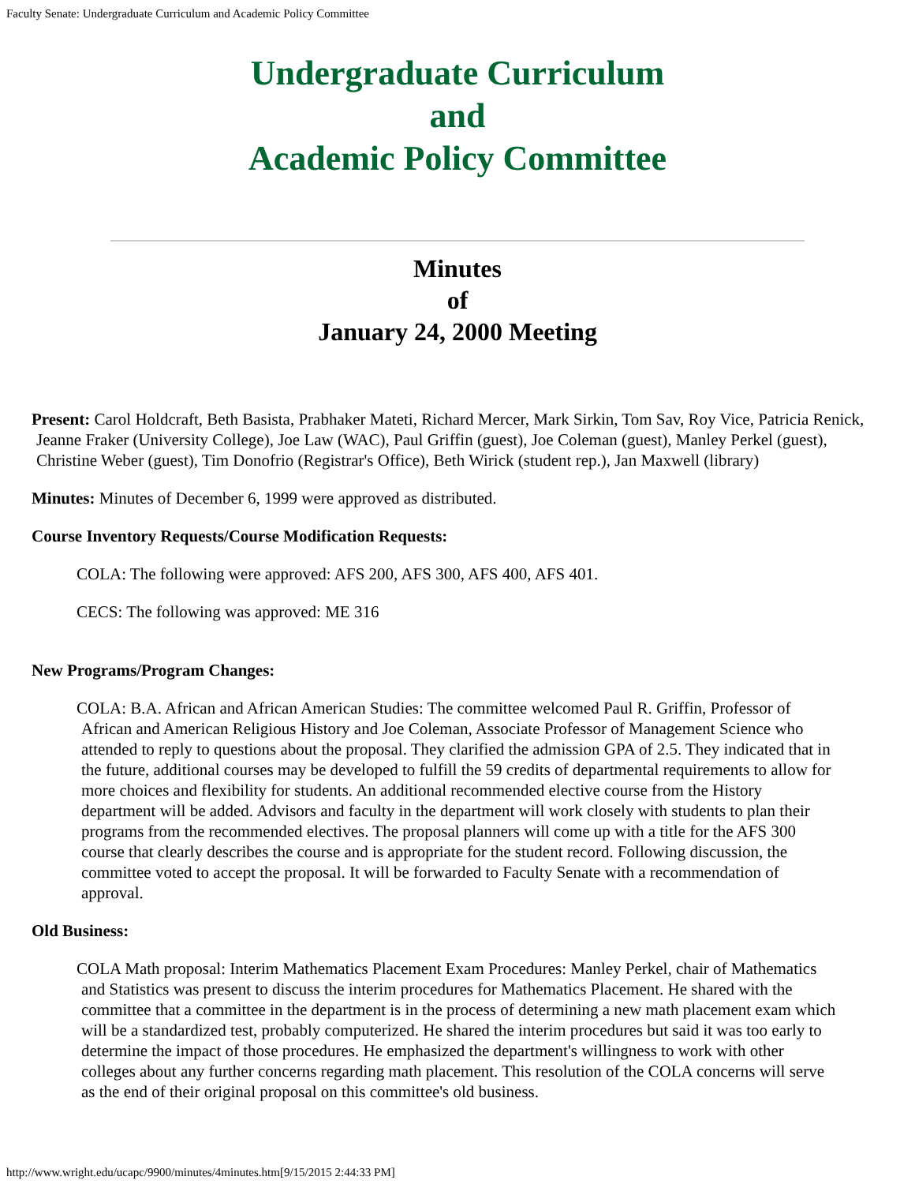Faculty Senate: Undergraduate Curriculum and Academic Policy Committee
Undergraduate Curriculum
and
Academic Policy Committee
Minutes
of
January 24, 2000 Meeting
Present: Carol Holdcraft, Beth Basista, Prabhaker Mateti, Richard Mercer, Mark Sirkin, Tom Sav, Roy Vice, Patricia Renick, Jeanne Fraker (University College), Joe Law (WAC), Paul Griffin (guest), Joe Coleman (guest), Manley Perkel (guest), Christine Weber (guest), Tim Donofrio (Registrar's Office), Beth Wirick (student rep.), Jan Maxwell (library)
Minutes: Minutes of December 6, 1999 were approved as distributed.
Course Inventory Requests/Course Modification Requests:
COLA: The following were approved: AFS 200, AFS 300, AFS 400, AFS 401.
CECS: The following was approved: ME 316
New Programs/Program Changes:
COLA: B.A. African and African American Studies: The committee welcomed Paul R. Griffin, Professor of African and American Religious History and Joe Coleman, Associate Professor of Management Science who attended to reply to questions about the proposal. They clarified the admission GPA of 2.5. They indicated that in the future, additional courses may be developed to fulfill the 59 credits of departmental requirements to allow for more choices and flexibility for students. An additional recommended elective course from the History department will be added. Advisors and faculty in the department will work closely with students to plan their programs from the recommended electives. The proposal planners will come up with a title for the AFS 300 course that clearly describes the course and is appropriate for the student record. Following discussion, the committee voted to accept the proposal. It will be forwarded to Faculty Senate with a recommendation of approval.
Old Business:
COLA Math proposal: Interim Mathematics Placement Exam Procedures: Manley Perkel, chair of Mathematics and Statistics was present to discuss the interim procedures for Mathematics Placement. He shared with the committee that a committee in the department is in the process of determining a new math placement exam which will be a standardized test, probably computerized. He shared the interim procedures but said it was too early to determine the impact of those procedures. He emphasized the department's willingness to work with other colleges about any further concerns regarding math placement. This resolution of the COLA concerns will serve as the end of their original proposal on this committee's old business.
http://www.wright.edu/ucapc/9900/minutes/4minutes.htm[9/15/2015 2:44:33 PM]